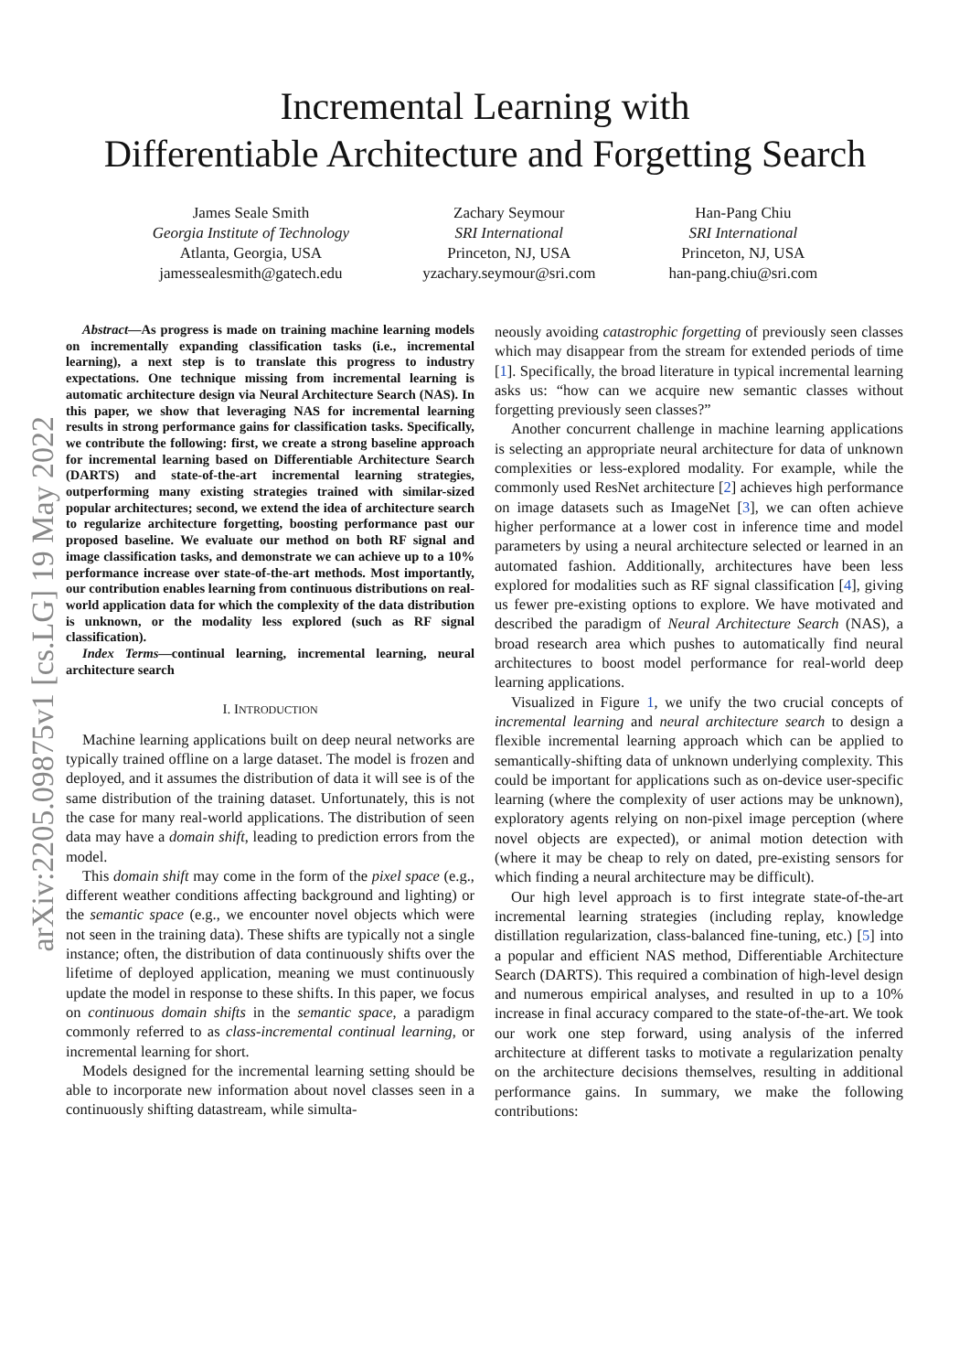arXiv:2205.09875v1 [cs.LG] 19 May 2022
Incremental Learning with
Differentiable Architecture and Forgetting Search
James Seale Smith
Georgia Institute of Technology
Atlanta, Georgia, USA
jamessealesmith@gatech.edu
Zachary Seymour
SRI International
Princeton, NJ, USA
yzachary.seymour@sri.com
Han-Pang Chiu
SRI International
Princeton, NJ, USA
han-pang.chiu@sri.com
Abstract—As progress is made on training machine learning models on incrementally expanding classification tasks (i.e., incremental learning), a next step is to translate this progress to industry expectations. One technique missing from incremental learning is automatic architecture design via Neural Architecture Search (NAS). In this paper, we show that leveraging NAS for incremental learning results in strong performance gains for classification tasks. Specifically, we contribute the following: first, we create a strong baseline approach for incremental learning based on Differentiable Architecture Search (DARTS) and state-of-the-art incremental learning strategies, outperforming many existing strategies trained with similar-sized popular architectures; second, we extend the idea of architecture search to regularize architecture forgetting, boosting performance past our proposed baseline. We evaluate our method on both RF signal and image classification tasks, and demonstrate we can achieve up to a 10% performance increase over state-of-the-art methods. Most importantly, our contribution enables learning from continuous distributions on real-world application data for which the complexity of the data distribution is unknown, or the modality less explored (such as RF signal classification).
Index Terms—continual learning, incremental learning, neural architecture search
I. INTRODUCTION
Machine learning applications built on deep neural networks are typically trained offline on a large dataset. The model is frozen and deployed, and it assumes the distribution of data it will see is of the same distribution of the training dataset. Unfortunately, this is not the case for many real-world applications. The distribution of seen data may have a domain shift, leading to prediction errors from the model.
This domain shift may come in the form of the pixel space (e.g., different weather conditions affecting background and lighting) or the semantic space (e.g., we encounter novel objects which were not seen in the training data). These shifts are typically not a single instance; often, the distribution of data continuously shifts over the lifetime of deployed application, meaning we must continuously update the model in response to these shifts. In this paper, we focus on continuous domain shifts in the semantic space, a paradigm commonly referred to as class-incremental continual learning, or incremental learning for short.
Models designed for the incremental learning setting should be able to incorporate new information about novel classes seen in a continuously shifting datastream, while simulta-
neously avoiding catastrophic forgetting of previously seen classes which may disappear from the stream for extended periods of time [1]. Specifically, the broad literature in typical incremental learning asks us: “how can we acquire new semantic classes without forgetting previously seen classes?”
Another concurrent challenge in machine learning applications is selecting an appropriate neural architecture for data of unknown complexities or less-explored modality. For example, while the commonly used ResNet architecture [2] achieves high performance on image datasets such as ImageNet [3], we can often achieve higher performance at a lower cost in inference time and model parameters by using a neural architecture selected or learned in an automated fashion. Additionally, architectures have been less explored for modalities such as RF signal classification [4], giving us fewer pre-existing options to explore. We have motivated and described the paradigm of Neural Architecture Search (NAS), a broad research area which pushes to automatically find neural architectures to boost model performance for real-world deep learning applications.
Visualized in Figure 1, we unify the two crucial concepts of incremental learning and neural architecture search to design a flexible incremental learning approach which can be applied to semantically-shifting data of unknown underlying complexity. This could be important for applications such as on-device user-specific learning (where the complexity of user actions may be unknown), exploratory agents relying on non-pixel image perception (where novel objects are expected), or animal motion detection with (where it may be cheap to rely on dated, pre-existing sensors for which finding a neural architecture may be difficult).
Our high level approach is to first integrate state-of-the-art incremental learning strategies (including replay, knowledge distillation regularization, class-balanced fine-tuning, etc.) [5] into a popular and efficient NAS method, Differentiable Architecture Search (DARTS). This required a combination of high-level design and numerous empirical analyses, and resulted in up to a 10% increase in final accuracy compared to the state-of-the-art. We took our work one step forward, using analysis of the inferred architecture at different tasks to motivate a regularization penalty on the architecture decisions themselves, resulting in additional performance gains. In summary, we make the following contributions: